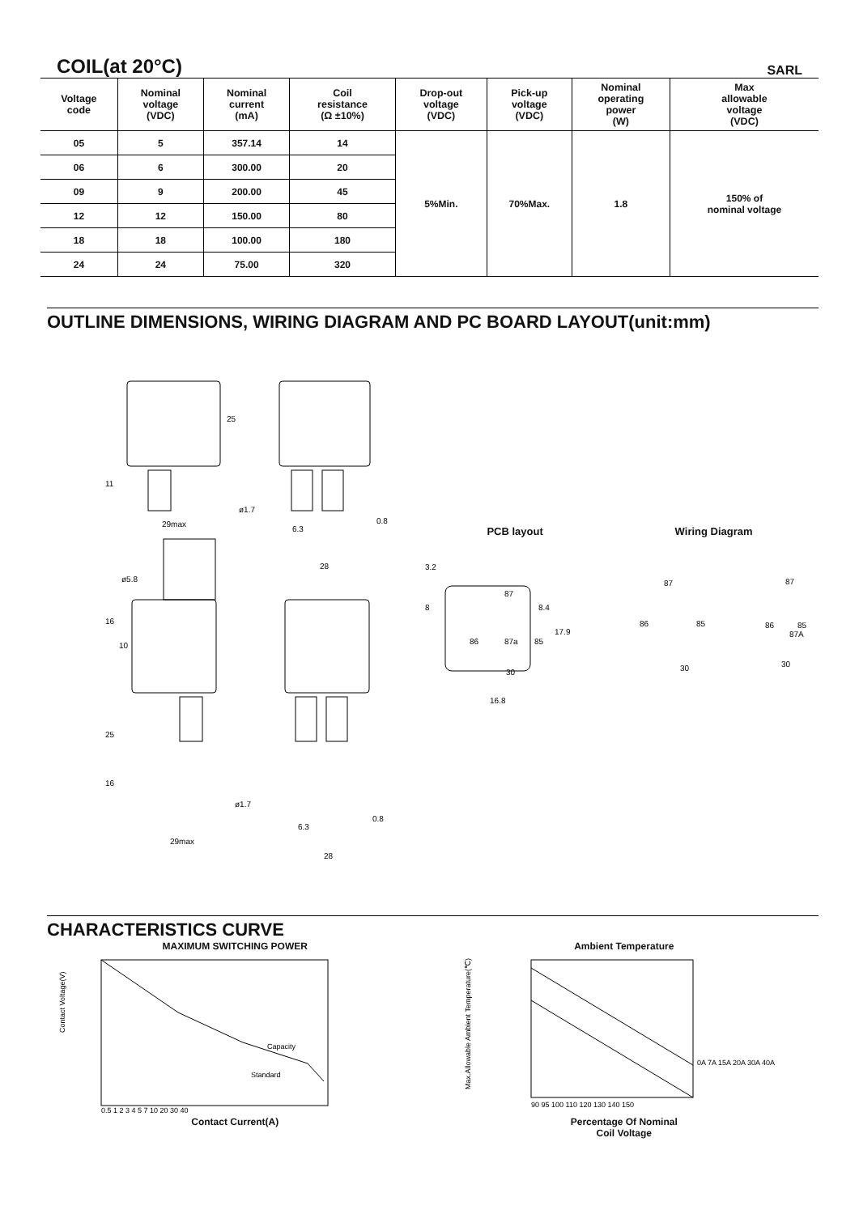COIL(at 20°C)
SARL
| Voltage code | Nominal voltage (VDC) | Nominal current (mA) | Coil resistance (Ω ±10%) | Drop-out voltage (VDC) | Pick-up voltage (VDC) | Nominal operating power (W) | Max allowable voltage (VDC) |
| --- | --- | --- | --- | --- | --- | --- | --- |
| 05 | 5 | 357.14 | 14 | 5%Min. | 70%Max. | 1.8 | 150% of nominal voltage |
| 06 | 6 | 300.00 | 20 | | | | |
| 09 | 9 | 200.00 | 45 | | | | |
| 12 | 12 | 150.00 | 80 | | | | |
| 18 | 18 | 100.00 | 180 | | | | |
| 24 | 24 | 75.00 | 320 | | | | |
OUTLINE DIMENSIONS, WIRING DIAGRAM AND PC BOARD LAYOUT(unit:mm)
29max
6.3
0.8
28
ø1.7
ø5.8
29max
6.3
0.8
28
ø1.7
25
11
16
10
25
16
PCB layout Wiring Diagram
3.2
8
8.4
17.9
87
86
87a
85
30
16.8
87
86
85
30
87
86
85
87A
30
CHARACTERISTICS CURVE
MAXIMUM SWITCHING POWER
Capacity
Standard
Contact Voltage(V)
0.5 1 2 3 4 5 7 10 20 30 40
Contact Current(A)
Ambient Temperature
0A 7A 15A 20A 30A 40A
Max.Allowable Ambient Temperature(℃)
90 95 100 110 120 130 140 150
Percentage Of Nominal
Coil Voltage